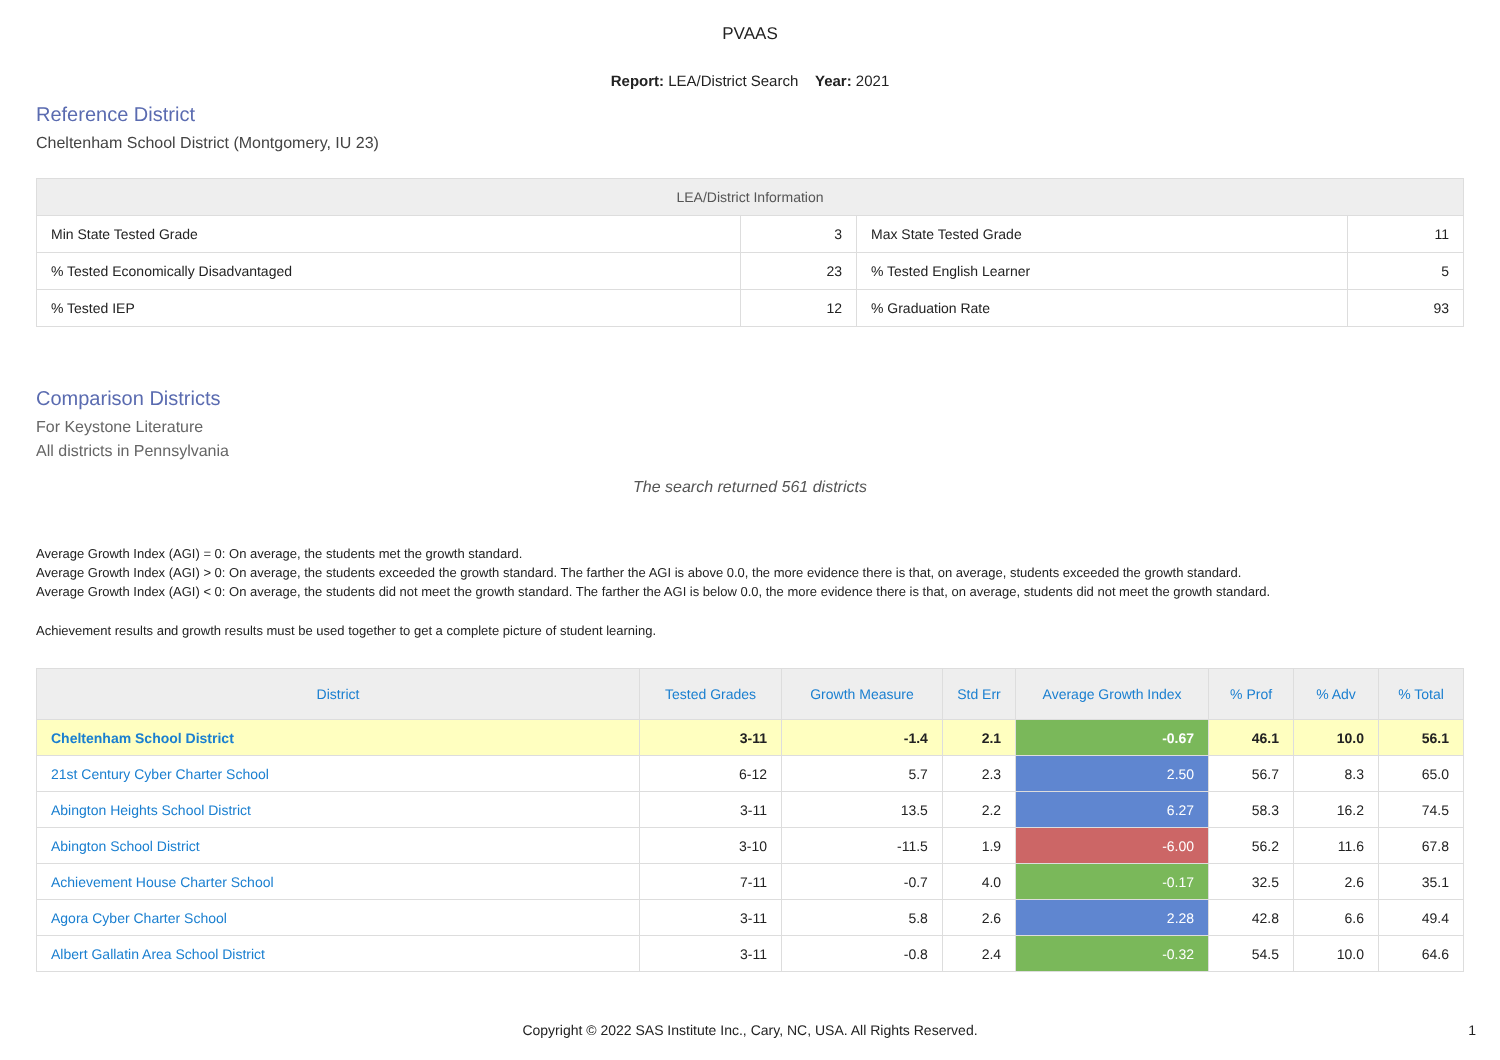PVAAS
Report: LEA/District Search Year: 2021
Reference District
Cheltenham School District (Montgomery, IU 23)
| LEA/District Information | | | |
| --- | --- | --- | --- |
| Min State Tested Grade | 3 | Max State Tested Grade | 11 |
| % Tested Economically Disadvantaged | 23 | % Tested English Learner | 5 |
| % Tested IEP | 12 | % Graduation Rate | 93 |
Comparison Districts
For Keystone Literature
All districts in Pennsylvania
The search returned 561 districts
Average Growth Index (AGI) = 0: On average, the students met the growth standard.
Average Growth Index (AGI) > 0: On average, the students exceeded the growth standard. The farther the AGI is above 0.0, the more evidence there is that, on average, students exceeded the growth standard.
Average Growth Index (AGI) < 0: On average, the students did not meet the growth standard. The farther the AGI is below 0.0, the more evidence there is that, on average, students did not meet the growth standard.
Achievement results and growth results must be used together to get a complete picture of student learning.
| District | Tested Grades | Growth Measure | Std Err | Average Growth Index | % Prof | % Adv | % Total |
| --- | --- | --- | --- | --- | --- | --- | --- |
| Cheltenham School District | 3-11 | -1.4 | 2.1 | -0.67 | 46.1 | 10.0 | 56.1 |
| 21st Century Cyber Charter School | 6-12 | 5.7 | 2.3 | 2.50 | 56.7 | 8.3 | 65.0 |
| Abington Heights School District | 3-11 | 13.5 | 2.2 | 6.27 | 58.3 | 16.2 | 74.5 |
| Abington School District | 3-10 | -11.5 | 1.9 | -6.00 | 56.2 | 11.6 | 67.8 |
| Achievement House Charter School | 7-11 | -0.7 | 4.0 | -0.17 | 32.5 | 2.6 | 35.1 |
| Agora Cyber Charter School | 3-11 | 5.8 | 2.6 | 2.28 | 42.8 | 6.6 | 49.4 |
| Albert Gallatin Area School District | 3-11 | -0.8 | 2.4 | -0.32 | 54.5 | 10.0 | 64.6 |
Copyright © 2022 SAS Institute Inc., Cary, NC, USA. All Rights Reserved.
1